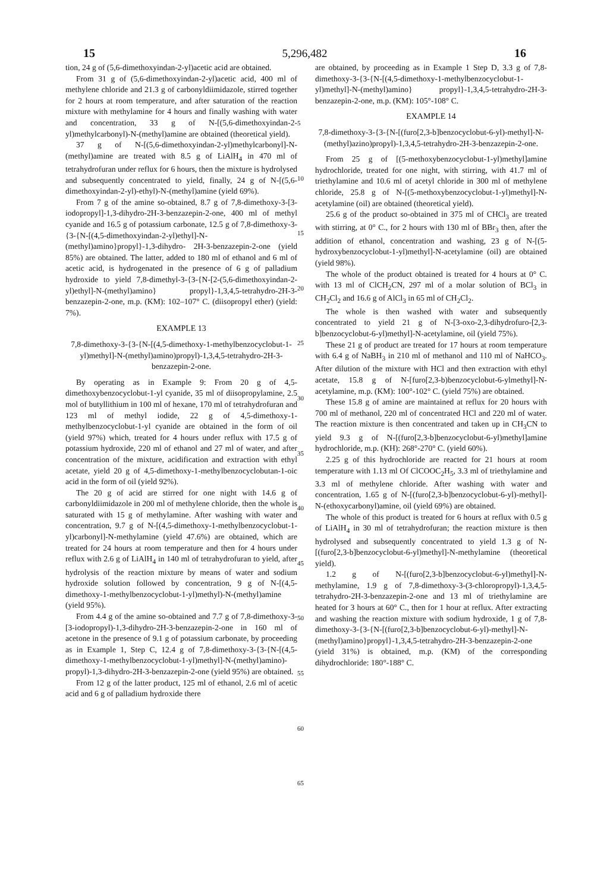15 5,296,482 16
tion, 24 g of (5,6-dimethoxyindan-2-yl)acetic acid are obtained.
From 31 g of (5,6-dimethoxyindan-2-yl)acetic acid, 400 ml of methylene chloride and 21.3 g of carbonyldiimidazole, stirred together for 2 hours at room temperature, and after saturation of the reaction mixture with methylamine for 4 hours and finally washing with water and concentration, 33 g of N-[(5,6-dimethoxyindan-2-yl)methylcarbonyl)-N-(methyl)amine are obtained (theoretical yield).
37 g of N-[(5,6-dimethoxyindan-2-yl)methylcarbonyl]-N-(methyl)amine are treated with 8.5 g of LiAlH<sub>4</sub> in 470 ml of tetrahydrofuran under reflux for 6 hours, then the mixture is hydrolysed and subsequently concentrated to yield, finally, 24 g of N-[(5,6-dimethoxyindan-2-yl)-ethyl)-N-(methyl)amine (yield 69%).
From 7 g of the amine so-obtained, 8.7 g of 7,8-dimethoxy-3-[3-iodopropyl]-1,3-dihydro-2H-3-benzazepin-2-one, 400 ml of methyl cyanide and 16.5 g of potassium carbonate, 12.5 g of 7,8-dimethoxy-3-{3-{N-[(4,5-dimethoxyindan-2-yl)ethyl]-N-(methyl)amino}propyl}-1,3-dihydro- 2H-3-benzazepin-2-one (yield 85%) are obtained. The latter, added to 180 ml of ethanol and 6 ml of acetic acid, is hydrogenated in the presence of 6 g of palladium hydroxide to yield 7,8-dimethyl-3-{3-{N-[2-(5,6-dimethoxyindan-2-yl)ethyl]-N-(methyl)amino} propyl}-1,3,4,5-tetrahydro-2H-3-benzazepin-2-one, m.p. (KM): 102–107° C. (diisopropyl ether) (yield: 7%).
EXAMPLE 13
7,8-dimethoxy-3-{3-{N-[(4,5-dimethoxy-1-methylbenzocyclobut-1-yl)methyl]-N-(methyl)amino)propyl)-1,3,4,5-tetrahydro-2H-3-benzazepin-2-one.
By operating as in Example 9: From 20 g of 4,5-dimethoxybenzocyclobut-1-yl cyanide, 35 ml of diisopropylamine, 2.5 mol of butyllithium in 100 ml of hexane, 170 ml of tetrahydrofuran and 123 ml of methyl iodide, 22 g of 4,5-dimethoxy-1-methylbenzocyclobut-1-yl cyanide are obtained in the form of oil (yield 97%) which, treated for 4 hours under reflux with 17.5 g of potassium hydroxide, 220 ml of ethanol and 27 ml of water, and after concentration of the mixture, acidification and extraction with ethyl acetate, yield 20 g of 4,5-dimethoxy-1-methylbenzocyclobutan-1-oic acid in the form of oil (yield 92%).
The 20 g of acid are stirred for one night with 14.6 g of carbonyldiimidazole in 200 ml of methylene chloride, then the whole is saturated with 15 g of methylamine. After washing with water and concentration, 9.7 g of N-[(4,5-dimethoxy-1-methylbenzocyclobut-1-yl)carbonyl]-N-methylamine (yield 47.6%) are obtained, which are treated for 24 hours at room temperature and then for 4 hours under reflux with 2.6 g of LiAlH<sub>4</sub> in 140 ml of tetrahydrofuran to yield, after hydrolysis of the reaction mixture by means of water and sodium hydroxide solution followed by concentration, 9 g of N-[(4,5-dimethoxy-1-methylbenzocyclobut-1-yl)methyl)-N-(methyl)amine (yield 95%).
From 4.4 g of the amine so-obtained and 7.7 g of 7,8-dimethoxy-3-[3-iodopropyl)-1,3-dihydro-2H-3-benzazepin-2-one in 160 ml of acetone in the presence of 9.1 g of potassium carbonate, by proceeding as in Example 1, Step C, 12.4 g of 7,8-dimethoxy-3-{3-{N-[(4,5-dimethoxy-1-methylbenzocyclobut-1-yl)methyl]-N-(methyl)amino)-propyl)-1,3-dihydro-2H-3-benzazepin-2-one (yield 95%) are obtained.
From 12 g of the latter product, 125 ml of ethanol, 2.6 ml of acetic acid and 6 g of palladium hydroxide there
5
10
15
20
25
30
35
40
45
50
55
60
65
are obtained, by proceeding as in Example 1 Step D, 3.3 g of 7,8-dimethoxy-3-{3-{N-[(4,5-dimethoxy-1-methylbenzocyclobut-1-yl)methyl]-N-(methyl)amino} propyl}-1,3,4,5-tetrahydro-2H-3-benzazepin-2-one, m.p. (KM): 105°-108° C.
EXAMPLE 14
7,8-dimethoxy-3-{3-{N-[(furo[2,3-b]benzocyclobut-6-yl)-methyl]-N-(methyl)azino)propyl)-1,3,4,5-tetrahydro-2H-3-benzazepin-2-one.
From 25 g of [(5-methoxybenzocyclobut-1-yl)methyl]amine hydrochloride, treated for one night, with stirring, with 41.7 ml of triethylamine and 10.6 ml of acetyl chloride in 300 ml of methylene chloride, 25.8 g of N-[(5-methoxybenzocyclobut-1-yl)methyl]-N-acetylamine (oil) are obtained (theoretical yield).
25.6 g of the product so-obtained in 375 ml of CHCl<sub>3</sub> are treated with stirring, at 0° C., for 2 hours with 130 ml of BBr<sub>3</sub> then, after the addition of ethanol, concentration and washing, 23 g of N-[(5-hydroxybenzocyclobut-1-yl)methyl]-N-acetylamine (oil) are obtained (yield 98%).
The whole of the product obtained is treated for 4 hours at 0° C. with 13 ml of ClCH<sub>2</sub>CN, 297 ml of a molar solution of BCl<sub>3</sub> in CH<sub>2</sub>Cl<sub>2</sub> and 16.6 g of AlCl<sub>3</sub> in 65 ml of CH<sub>2</sub>Cl<sub>2</sub>.
The whole is then washed with water and subsequently concentrated to yield 21 g of N-[3-oxo-2,3-dihydrofuro-[2,3-b]benzocyclobut-6-yl)methyl]-N-acetylamine, oil (yield 75%).
These 21 g of product are treated for 17 hours at room temperature with 6.4 g of NaBH<sub>3</sub> in 210 ml of methanol and 110 ml of NaHCO<sub>3</sub>. After dilution of the mixture with HCl and then extraction with ethyl acetate, 15.8 g of N-[furo[2,3-b)benzocyclobut-6-ylmethyl]-N-acetylamine, m.p. (KM): 100°-102° C. (yield 75%) are obtained.
These 15.8 g of amine are maintained at reflux for 20 hours with 700 ml of methanol, 220 ml of concentrated HCl and 220 ml of water. The reaction mixture is then concentrated and taken up in CH<sub>3</sub>CN to yield 9.3 g of N-[(furo[2,3-b]benzocyclobut-6-yl)methyl]amine hydrochloride, m.p. (KH): 268°-270° C. (yield 60%).
2.25 g of this hydrochloride are reacted for 21 hours at room temperature with 1.13 ml Of ClCOOC<sub>2</sub>H<sub>5</sub>, 3.3 ml of triethylamine and 3.3 ml of methylene chloride. After washing with water and concentration, 1.65 g of N-[(furo[2,3-b]benzocyclobut-6-yl)-methyl]-N-(ethoxycarbonyl)amine, oil (yield 69%) are obtained.
The whole of this product is treated for 6 hours at reflux with 0.5 g of LiAlH<sub>4</sub> in 30 ml of tetrahydrofuran; the reaction mixture is then hydrolysed and subsequently concentrated to yield 1.3 g of N-[(furo[2,3-b]benzocyclobut-6-yl)methyl]-N-methylamine (theoretical yield).
1.2 g of N-[(furo[2,3-b]benzocyclobut-6-yl)methyl]-N-methylamine, 1.9 g of 7,8-dimethoxy-3-(3-chloropropyl)-1,3,4,5-tetrahydro-2H-3-benzazepin-2-one and 13 ml of triethylamine are heated for 3 hours at 60° C., then for 1 hour at reflux. After extracting and washing the reaction mixture with sodium hydroxide, 1 g of 7,8-dimethoxy-3-{3-{N-[(furo[2,3-b]benzocyclobut-6-yl)-methyl]-N-(methyl)amino}propyl}-1,3,4,5-tetrahydro-2H-3-benzazepin-2-one (yield 31%) is obtained, m.p. (KM) of the corresponding dihydrochloride: 180°-188° C.